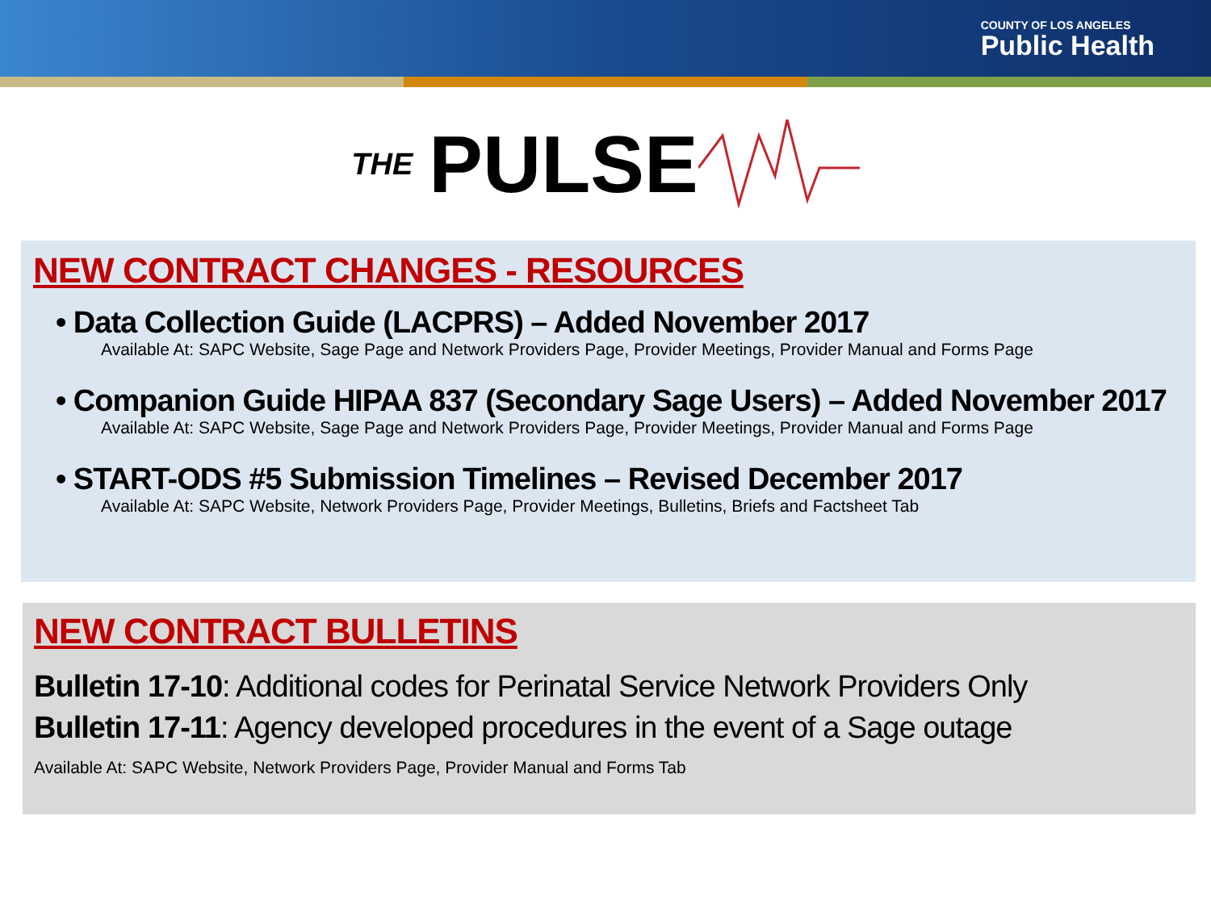COUNTY OF LOS ANGELES
Public Health
THE PULSE
NEW CONTRACT CHANGES - RESOURCES
• Data Collection Guide (LACPRS) – Added November 2017
Available At: SAPC Website, Sage Page and Network Providers Page, Provider Meetings, Provider Manual and Forms Page
• Companion Guide HIPAA 837 (Secondary Sage Users) – Added November 2017
Available At: SAPC Website, Sage Page and Network Providers Page, Provider Meetings, Provider Manual and Forms Page
• START-ODS #5 Submission Timelines – Revised December 2017
Available At: SAPC Website, Network Providers Page, Provider Meetings, Bulletins, Briefs and Factsheet Tab
NEW CONTRACT BULLETINS
Bulletin 17-10: Additional codes for Perinatal Service Network Providers Only
Bulletin 17-11: Agency developed procedures in the event of a Sage outage
Available At: SAPC Website, Network Providers Page, Provider Manual and Forms Tab